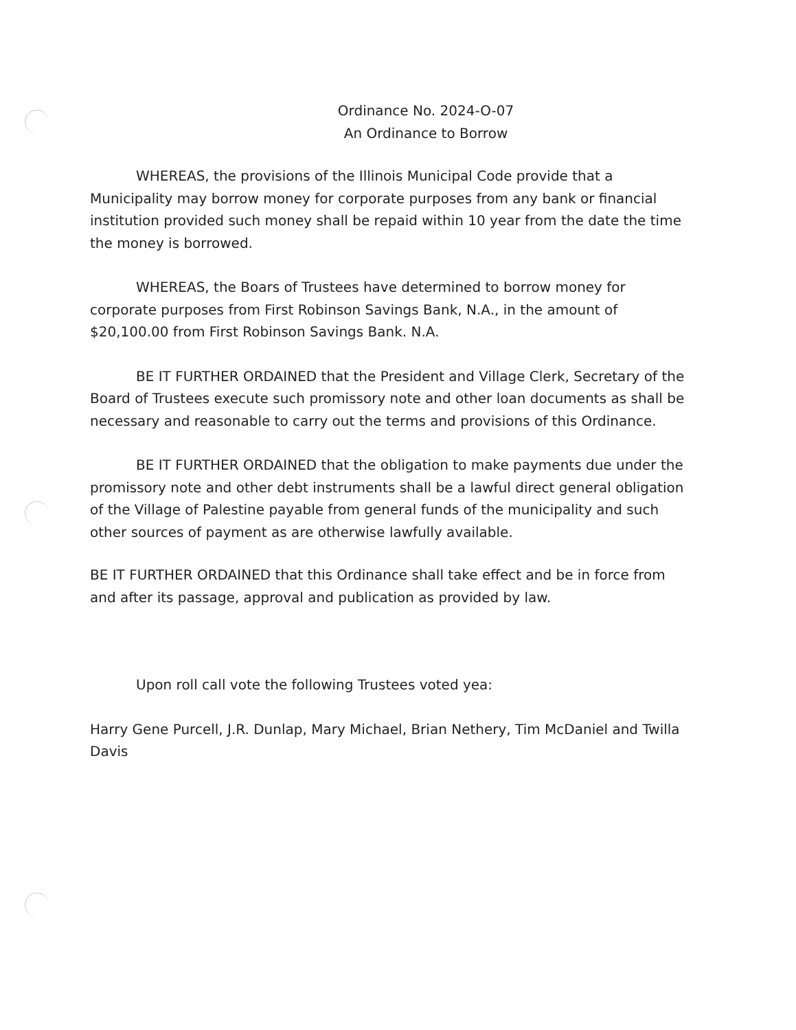Ordinance No. 2024-O-07
An Ordinance to Borrow
WHEREAS, the provisions of the Illinois Municipal Code provide that a Municipality may borrow money for corporate purposes from any bank or financial institution provided such money shall be repaid within 10 year from the date the time the money is borrowed.
WHEREAS, the Boars of Trustees have determined to borrow money for corporate purposes from First Robinson Savings Bank, N.A., in the amount of $20,100.00 from First Robinson Savings Bank. N.A.
BE IT FURTHER ORDAINED that the President and Village Clerk, Secretary of the Board of Trustees execute such promissory note and other loan documents as shall be necessary and reasonable to carry out the terms and provisions of this Ordinance.
BE IT FURTHER ORDAINED that the obligation to make payments due under the promissory note and other debt instruments shall be a lawful direct general obligation of the Village of Palestine payable from general funds of the municipality and such other sources of payment as are otherwise lawfully available.
BE IT FURTHER ORDAINED that this Ordinance shall take effect and be in force from and after its passage, approval and publication as provided by law.
Upon roll call vote the following Trustees voted yea:
Harry Gene Purcell, J.R. Dunlap, Mary Michael, Brian Nethery, Tim McDaniel and Twilla Davis